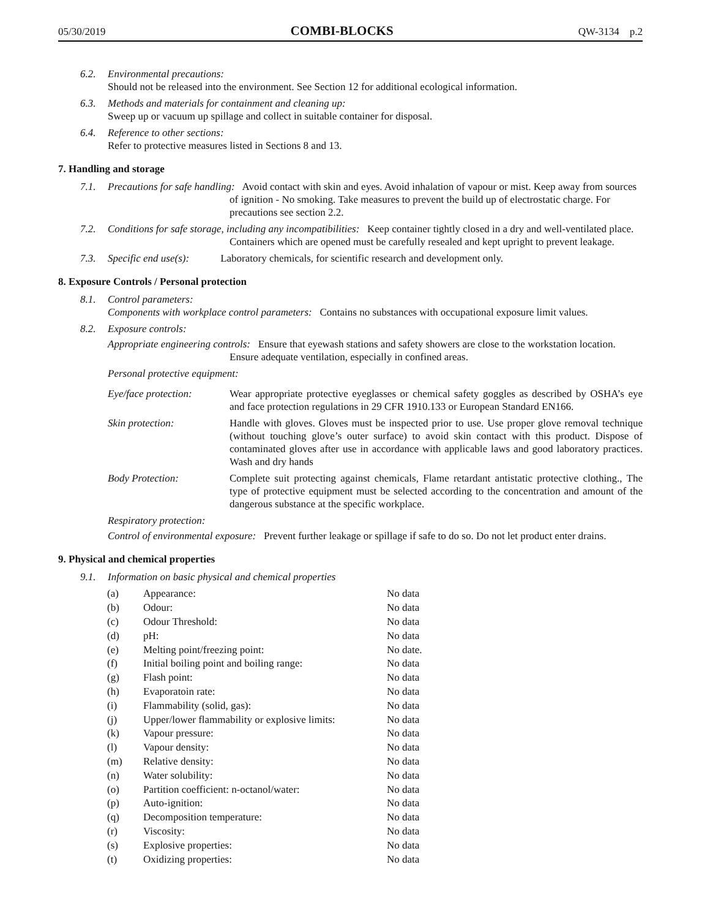05/30/2019 COMBI-BLOCKS QW-3134 p.2
6.2. Environmental precautions:
Should not be released into the environment. See Section 12 for additional ecological information.
6.3. Methods and materials for containment and cleaning up:
Sweep up or vacuum up spillage and collect in suitable container for disposal.
6.4. Reference to other sections:
Refer to protective measures listed in Sections 8 and 13.
7. Handling and storage
7.1. Precautions for safe handling: Avoid contact with skin and eyes. Avoid inhalation of vapour or mist. Keep away from sources of ignition - No smoking. Take measures to prevent the build up of electrostatic charge. For precautions see section 2.2.
7.2. Conditions for safe storage, including any incompatibilities: Keep container tightly closed in a dry and well-ventilated place. Containers which are opened must be carefully resealed and kept upright to prevent leakage.
7.3. Specific end use(s): Laboratory chemicals, for scientific research and development only.
8. Exposure Controls / Personal protection
8.1. Control parameters:
Components with workplace control parameters: Contains no substances with occupational exposure limit values.
8.2. Exposure controls:
Appropriate engineering controls: Ensure that eyewash stations and safety showers are close to the workstation location. Ensure adequate ventilation, especially in confined areas.
Personal protective equipment:
Eye/face protection:
Wear appropriate protective eyeglasses or chemical safety goggles as described by OSHA’s eye and face protection regulations in 29 CFR 1910.133 or European Standard EN166.
Skin protection: Handle with gloves. Gloves must be inspected prior to use. Use proper glove removal technique (without touching glove’s outer surface) to avoid skin contact with this product. Dispose of contaminated gloves after use in accordance with applicable laws and good laboratory practices. Wash and dry hands
Body Protection: Complete suit protecting against chemicals, Flame retardant antistatic protective clothing., The type of protective equipment must be selected according to the concentration and amount of the dangerous substance at the specific workplace.
Respiratory protection:
Control of environmental exposure: Prevent further leakage or spillage if safe to do so. Do not let product enter drains.
9. Physical and chemical properties
9.1. Information on basic physical and chemical properties
| (a) | Appearance: | No data |
| (b) | Odour: | No data |
| (c) | Odour Threshold: | No data |
| (d) | pH: | No data |
| (e) | Melting point/freezing point: | No date. |
| (f) | Initial boiling point and boiling range: | No data |
| (g) | Flash point: | No data |
| (h) | Evaporatoin rate: | No data |
| (i) | Flammability (solid, gas): | No data |
| (j) | Upper/lower flammability or explosive limits: | No data |
| (k) | Vapour pressure: | No data |
| (l) | Vapour density: | No data |
| (m) | Relative density: | No data |
| (n) | Water solubility: | No data |
| (o) | Partition coefficient: n-octanol/water: | No data |
| (p) | Auto-ignition: | No data |
| (q) | Decomposition temperature: | No data |
| (r) | Viscosity: | No data |
| (s) | Explosive properties: | No data |
| (t) | Oxidizing properties: | No data |